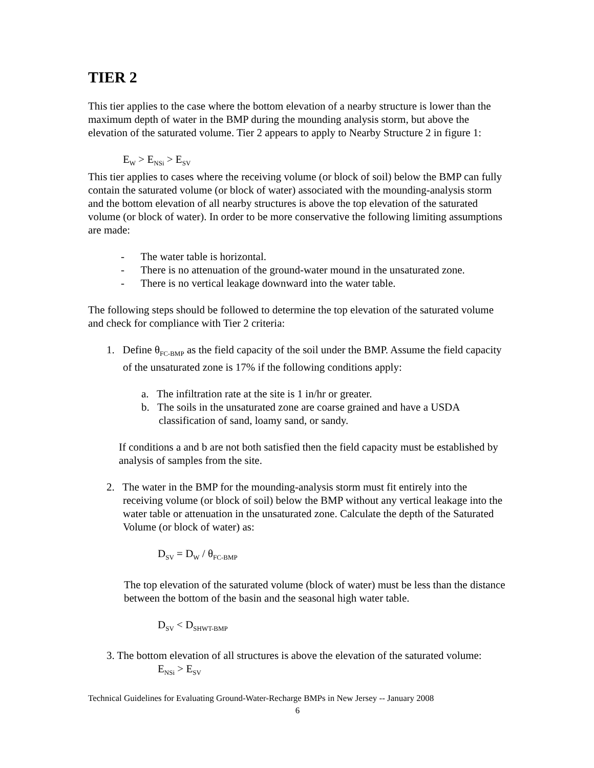TIER 2
This tier applies to the case where the bottom elevation of a nearby structure is lower than the maximum depth of water in the BMP during the mounding analysis storm, but above the elevation of the saturated volume. Tier 2 appears to apply to Nearby Structure 2 in figure 1:
E<sub>W</sub> > E<sub>NSi</sub> > E<sub>SV</sub>
This tier applies to cases where the receiving volume (or block of soil) below the BMP can fully contain the saturated volume (or block of water) associated with the mounding-analysis storm and the bottom elevation of all nearby structures is above the top elevation of the saturated volume (or block of water). In order to be more conservative the following limiting assumptions are made:
- The water table is horizontal.
- There is no attenuation of the ground-water mound in the unsaturated zone.
- There is no vertical leakage downward into the water table.
The following steps should be followed to determine the top elevation of the saturated volume and check for compliance with Tier 2 criteria:
1. Define θ<sub>FC-BMP</sub> as the field capacity of the soil under the BMP. Assume the field capacity of the unsaturated zone is 17% if the following conditions apply:
a. The infiltration rate at the site is 1 in/hr or greater.
b. The soils in the unsaturated zone are coarse grained and have a USDA classification of sand, loamy sand, or sandy.
If conditions a and b are not both satisfied then the field capacity must be established by analysis of samples from the site.
2. The water in the BMP for the mounding-analysis storm must fit entirely into the receiving volume (or block of soil) below the BMP without any vertical leakage into the water table or attenuation in the unsaturated zone. Calculate the depth of the Saturated Volume (or block of water) as:
D<sub>SV</sub> = D<sub>W</sub> / θ<sub>FC-BMP</sub>
The top elevation of the saturated volume (block of water) must be less than the distance between the bottom of the basin and the seasonal high water table.
D<sub>SV</sub> < D<sub>SHWT-BMP</sub>
3. The bottom elevation of all structures is above the elevation of the saturated volume:
E<sub>NSi</sub> > E<sub>SV</sub>
Technical Guidelines for Evaluating Ground-Water-Recharge BMPs in New Jersey -- January 2008
6